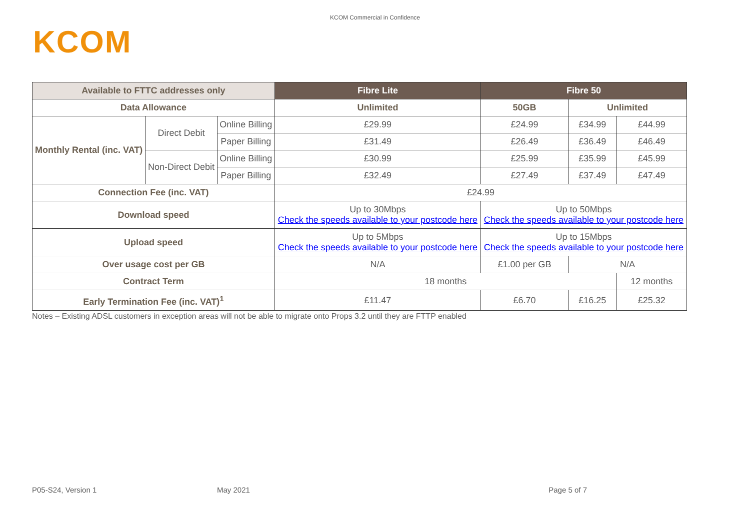KCOM Commercial in Confidence
KCOM
| Available to FTTC addresses only | | | Fibre Lite | Fibre 50 | | |
| --- | --- | --- | --- | --- | --- | --- |
| Data Allowance | | | Unlimited | 50GB | Unlimited | |
| Monthly Rental (inc. VAT) | Direct Debit | Online Billing | £29.99 | £24.99 | £34.99 | £44.99 |
| | | Paper Billing | £31.49 | £26.49 | £36.49 | £46.49 |
| | Non-Direct Debit | Online Billing | £30.99 | £25.99 | £35.99 | £45.99 |
| | | Paper Billing | £32.49 | £27.49 | £37.49 | £47.49 |
| Connection Fee (inc. VAT) | | | £24.99 | | | |
| Download speed | | | Up to 30Mbps Check the speeds available to your postcode here | Up to 50Mbps Check the speeds available to your postcode here | | |
| Upload speed | | | Up to 5Mbps Check the speeds available to your postcode here | Up to 15Mbps Check the speeds available to your postcode here | | |
| Over usage cost per GB | | | N/A | £1.00 per GB | N/A | |
| Contract Term | | | 18 months | | | 12 months |
| Early Termination Fee (inc. VAT)<sup>1</sup> | | | £11.47 | £6.70 | £16.25 | £25.32 |
Notes – Existing ADSL customers in exception areas will not be able to migrate onto Props 3.2 until they are FTTP enabled
P05-S24, Version 1 May 2021 Page 5 of 7